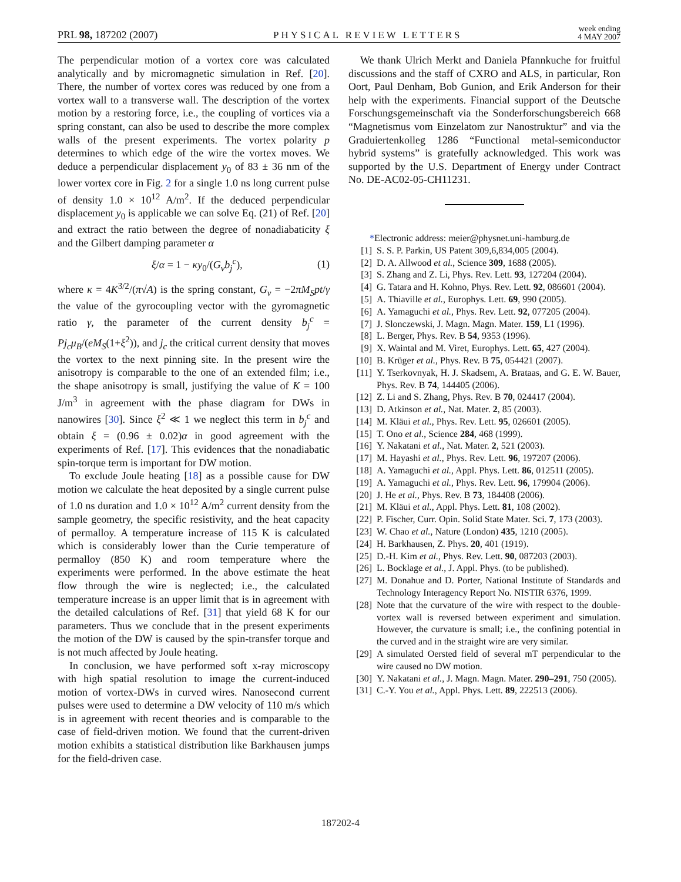PRL 98, 187202 (2007) PHYSICAL REVIEW LETTERS week ending
4 MAY 2007
The perpendicular motion of a vortex core was calculated analytically and by micromagnetic simulation in Ref. [20]. There, the number of vortex cores was reduced by one from a vortex wall to a transverse wall. The description of the vortex motion by a restoring force, i.e., the coupling of vortices via a spring constant, can also be used to describe the more complex walls of the present experiments. The vortex polarity p determines to which edge of the wire the vortex moves. We deduce a perpendicular displacement y<sub>0</sub> of 83 ± 36 nm of the lower vortex core in Fig. 2 for a single 1.0 ns long current pulse of density 1.0 × 10<sup>12</sup> A/m<sup>2</sup>. If the deduced perpendicular displacement y<sub>0</sub> is applicable we can solve Eq. (21) of Ref. [20] and extract the ratio between the degree of nonadiabaticity ξ and the Gilbert damping parameter α
ξ/α = 1 − κy<sub>0</sub>/(G<sub>v</sub>b<sub>j</sub><sup>c</sup>), (1)
where κ = 4K<sup>3/2</sup>/(π√A) is the spring constant, G<sub>v</sub> = −2πM<sub>S</sub>pt/γ the value of the gyrocoupling vector with the gyromagnetic ratio γ, the parameter of the current density b<sub>j</sub><sup>c</sup> = Pj<sub>c</sub>μ<sub>B</sub>/(eM<sub>S</sub>(1+ξ<sup>2</sup>)), and j<sub>c</sub> the critical current density that moves the vortex to the next pinning site. In the present wire the anisotropy is comparable to the one of an extended film; i.e., the shape anisotropy is small, justifying the value of K = 100 J/m<sup>3</sup> in agreement with the phase diagram for DWs in nanowires [30]. Since ξ<sup>2</sup> ≪ 1 we neglect this term in b<sub>j</sub><sup>c</sup> and obtain ξ = (0.96 ± 0.02)α in good agreement with the experiments of Ref. [17]. This evidences that the nonadiabatic spin-torque term is important for DW motion.
To exclude Joule heating [18] as a possible cause for DW motion we calculate the heat deposited by a single current pulse of 1.0 ns duration and 1.0 × 10<sup>12</sup> A/m<sup>2</sup> current density from the sample geometry, the specific resistivity, and the heat capacity of permalloy. A temperature increase of 115 K is calculated which is considerably lower than the Curie temperature of permalloy (850 K) and room temperature where the experiments were performed. In the above estimate the heat flow through the wire is neglected; i.e., the calculated temperature increase is an upper limit that is in agreement with the detailed calculations of Ref. [31] that yield 68 K for our parameters. Thus we conclude that in the present experiments the motion of the DW is caused by the spin-transfer torque and is not much affected by Joule heating.
In conclusion, we have performed soft x-ray microscopy with high spatial resolution to image the current-induced motion of vortex-DWs in curved wires. Nanosecond current pulses were used to determine a DW velocity of 110 m/s which is in agreement with recent theories and is comparable to the case of field-driven motion. We found that the current-driven motion exhibits a statistical distribution like Barkhausen jumps for the field-driven case.
We thank Ulrich Merkt and Daniela Pfannkuche for fruitful discussions and the staff of CXRO and ALS, in particular, Ron Oort, Paul Denham, Bob Gunion, and Erik Anderson for their help with the experiments. Financial support of the Deutsche Forschungsgemeinschaft via the Sonderforschungsbereich 668 “Magnetismus vom Einzelatom zur Nanostruktur” and via the Graduiertenkolleg 1286 “Functional metal-semiconductor hybrid systems” is gratefully acknowledged. This work was supported by the U.S. Department of Energy under Contract No. DE-AC02-05-CH11231.
* Electronic address: meier@physnet.uni-hamburg.de
[1] S. S. P. Parkin, US Patent 309,6,834,005 (2004).
[2] D. A. Allwood et al., Science 309, 1688 (2005).
[3] S. Zhang and Z. Li, Phys. Rev. Lett. 93, 127204 (2004).
[4] G. Tatara and H. Kohno, Phys. Rev. Lett. 92, 086601 (2004).
[5] A. Thiaville et al., Europhys. Lett. 69, 990 (2005).
[6] A. Yamaguchi et al., Phys. Rev. Lett. 92, 077205 (2004).
[7] J. Slonczewski, J. Magn. Magn. Mater. 159, L1 (1996).
[8] L. Berger, Phys. Rev. B 54, 9353 (1996).
[9] X. Waintal and M. Viret, Europhys. Lett. 65, 427 (2004).
[10] B. Krüger et al., Phys. Rev. B 75, 054421 (2007).
[11] Y. Tserkovnyak, H. J. Skadsem, A. Brataas, and G. E. W. Bauer, Phys. Rev. B 74, 144405 (2006).
[12] Z. Li and S. Zhang, Phys. Rev. B 70, 024417 (2004).
[13] D. Atkinson et al., Nat. Mater. 2, 85 (2003).
[14] M. Kläui et al., Phys. Rev. Lett. 95, 026601 (2005).
[15] T. Ono et al., Science 284, 468 (1999).
[16] Y. Nakatani et al., Nat. Mater. 2, 521 (2003).
[17] M. Hayashi et al., Phys. Rev. Lett. 96, 197207 (2006).
[18] A. Yamaguchi et al., Appl. Phys. Lett. 86, 012511 (2005).
[19] A. Yamaguchi et al., Phys. Rev. Lett. 96, 179904 (2006).
[20] J. He et al., Phys. Rev. B 73, 184408 (2006).
[21] M. Kläui et al., Appl. Phys. Lett. 81, 108 (2002).
[22] P. Fischer, Curr. Opin. Solid State Mater. Sci. 7, 173 (2003).
[23] W. Chao et al., Nature (London) 435, 1210 (2005).
[24] H. Barkhausen, Z. Phys. 20, 401 (1919).
[25] D.-H. Kim et al., Phys. Rev. Lett. 90, 087203 (2003).
[26] L. Bocklage et al., J. Appl. Phys. (to be published).
[27] M. Donahue and D. Porter, National Institute of Standards and Technology Interagency Report No. NISTIR 6376, 1999.
[28] Note that the curvature of the wire with respect to the double-vortex wall is reversed between experiment and simulation. However, the curvature is small; i.e., the confining potential in the curved and in the straight wire are very similar.
[29] A simulated Oersted field of several mT perpendicular to the wire caused no DW motion.
[30] Y. Nakatani et al., J. Magn. Magn. Mater. 290–291, 750 (2005).
[31] C.-Y. You et al., Appl. Phys. Lett. 89, 222513 (2006).
187202-4